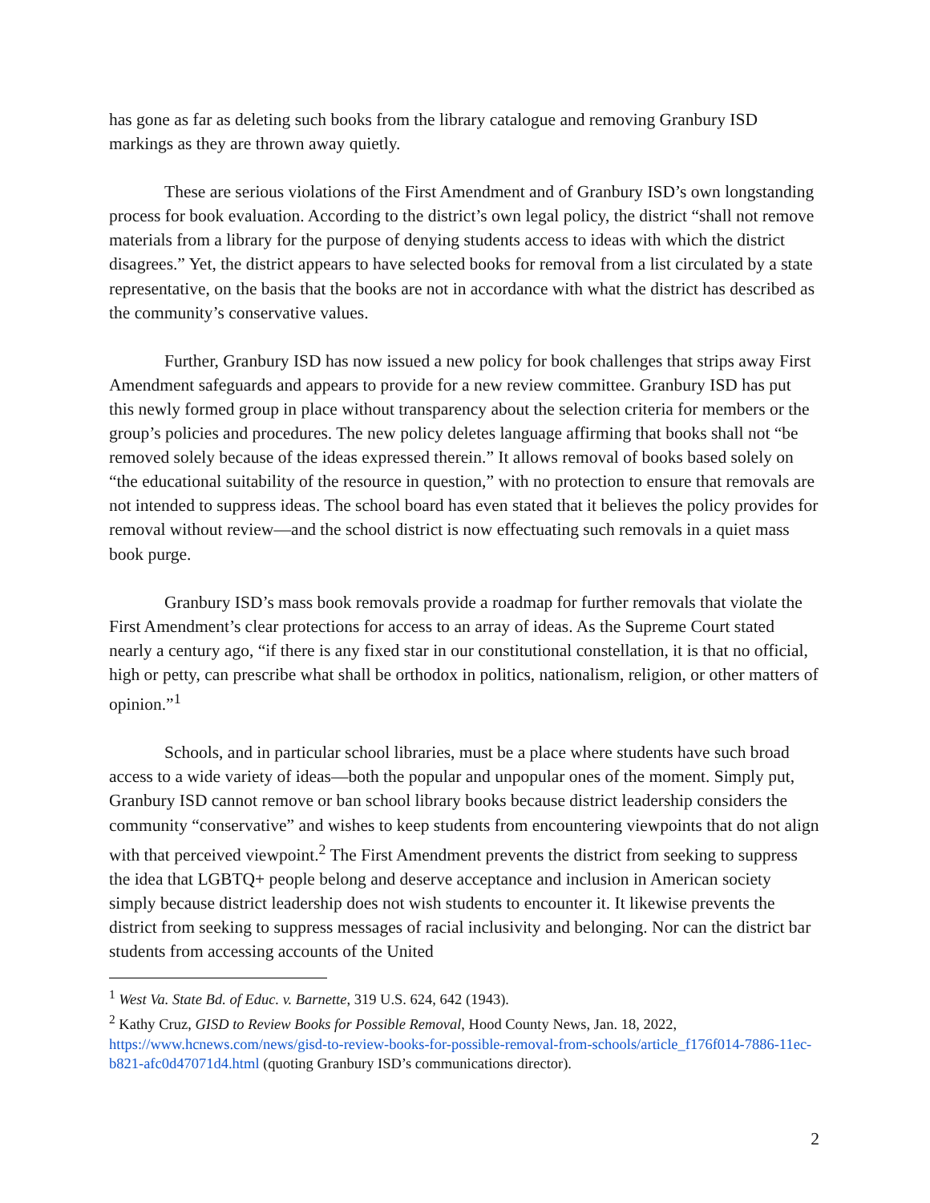has gone as far as deleting such books from the library catalogue and removing Granbury ISD markings as they are thrown away quietly.
These are serious violations of the First Amendment and of Granbury ISD’s own longstanding process for book evaluation. According to the district’s own legal policy, the district “shall not remove materials from a library for the purpose of denying students access to ideas with which the district disagrees.” Yet, the district appears to have selected books for removal from a list circulated by a state representative, on the basis that the books are not in accordance with what the district has described as the community’s conservative values.
Further, Granbury ISD has now issued a new policy for book challenges that strips away First Amendment safeguards and appears to provide for a new review committee. Granbury ISD has put this newly formed group in place without transparency about the selection criteria for members or the group’s policies and procedures. The new policy deletes language affirming that books shall not “be removed solely because of the ideas expressed therein.” It allows removal of books based solely on “the educational suitability of the resource in question,” with no protection to ensure that removals are not intended to suppress ideas. The school board has even stated that it believes the policy provides for removal without review—and the school district is now effectuating such removals in a quiet mass book purge.
Granbury ISD’s mass book removals provide a roadmap for further removals that violate the First Amendment’s clear protections for access to an array of ideas. As the Supreme Court stated nearly a century ago, “if there is any fixed star in our constitutional constellation, it is that no official, high or petty, can prescribe what shall be orthodox in politics, nationalism, religion, or other matters of opinion.”<sup>1</sup>
Schools, and in particular school libraries, must be a place where students have such broad access to a wide variety of ideas—both the popular and unpopular ones of the moment. Simply put, Granbury ISD cannot remove or ban school library books because district leadership considers the community “conservative” and wishes to keep students from encountering viewpoints that do not align with that perceived viewpoint.<sup>2</sup> The First Amendment prevents the district from seeking to suppress the idea that LGBTQ+ people belong and deserve acceptance and inclusion in American society simply because district leadership does not wish students to encounter it. It likewise prevents the district from seeking to suppress messages of racial inclusivity and belonging. Nor can the district bar students from accessing accounts of the United
<sup>1</sup> West Va. State Bd. of Educ. v. Barnette, 319 U.S. 624, 642 (1943).
<sup>2</sup> Kathy Cruz, GISD to Review Books for Possible Removal, Hood County News, Jan. 18, 2022, https://www.hcnews.com/news/gisd-to-review-books-for-possible-removal-from-schools/article_f176f014-7886-11ec-b821-afc0d47071d4.html (quoting Granbury ISD’s communications director).
2